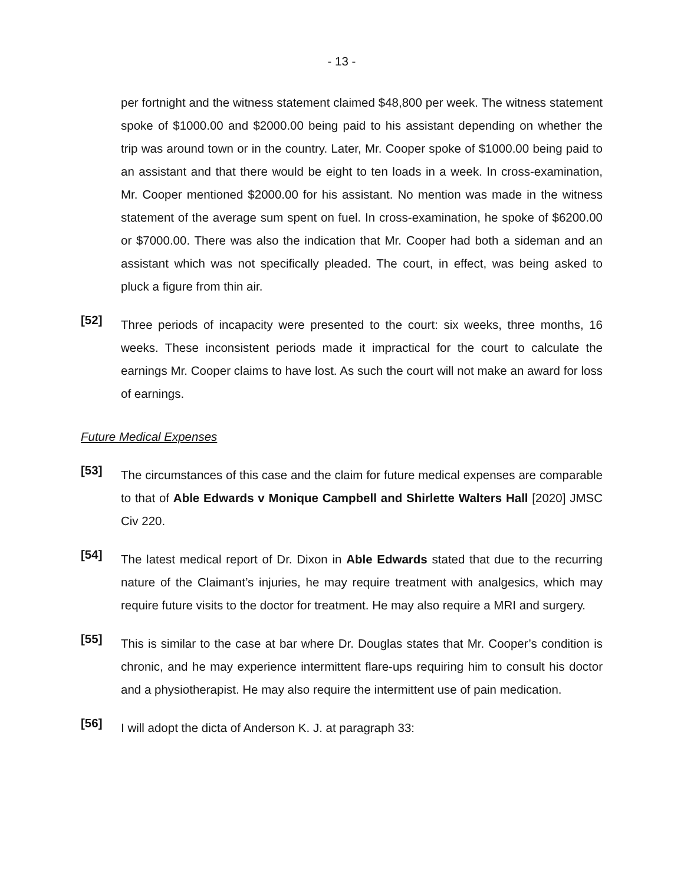- 13 -
per fortnight and the witness statement claimed $48,800 per week. The witness statement spoke of $1000.00 and $2000.00 being paid to his assistant depending on whether the trip was around town or in the country. Later, Mr. Cooper spoke of $1000.00 being paid to an assistant and that there would be eight to ten loads in a week. In cross-examination, Mr. Cooper mentioned $2000.00 for his assistant. No mention was made in the witness statement of the average sum spent on fuel. In cross-examination, he spoke of $6200.00 or $7000.00. There was also the indication that Mr. Cooper had both a sideman and an assistant which was not specifically pleaded. The court, in effect, was being asked to pluck a figure from thin air.
[52]
Three periods of incapacity were presented to the court: six weeks, three months, 16 weeks. These inconsistent periods made it impractical for the court to calculate the earnings Mr. Cooper claims to have lost. As such the court will not make an award for loss of earnings.
Future Medical Expenses
[53]
The circumstances of this case and the claim for future medical expenses are comparable to that of Able Edwards v Monique Campbell and Shirlette Walters Hall [2020] JMSC Civ 220.
[54]
The latest medical report of Dr. Dixon in Able Edwards stated that due to the recurring nature of the Claimant’s injuries, he may require treatment with analgesics, which may require future visits to the doctor for treatment. He may also require a MRI and surgery.
[55]
This is similar to the case at bar where Dr. Douglas states that Mr. Cooper’s condition is chronic, and he may experience intermittent flare-ups requiring him to consult his doctor and a physiotherapist. He may also require the intermittent use of pain medication.
[56]
I will adopt the dicta of Anderson K. J. at paragraph 33: